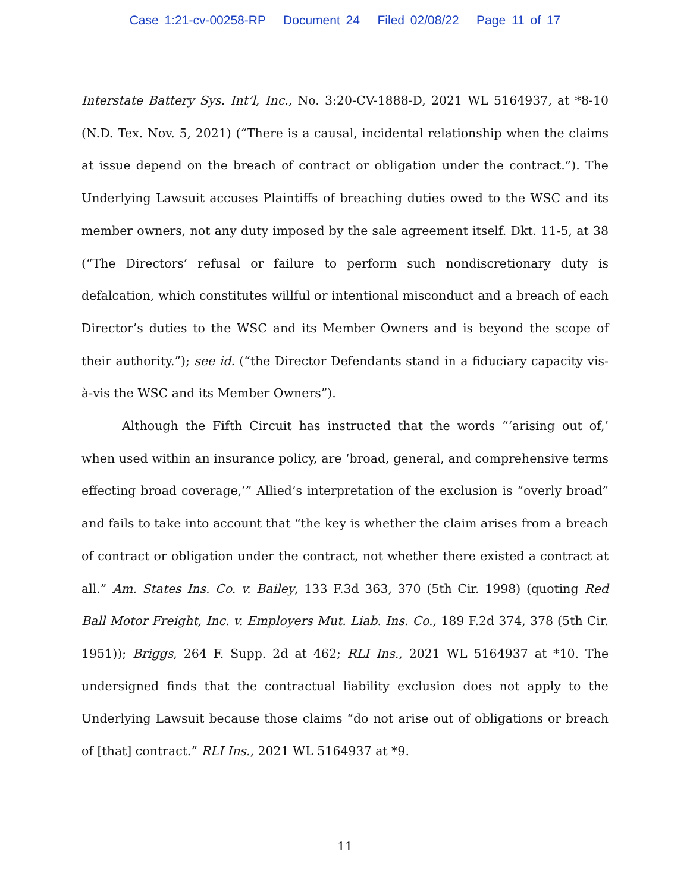Case 1:21-cv-00258-RP Document 24 Filed 02/08/22 Page 11 of 17
Interstate Battery Sys. Int’l, Inc., No. 3:20-CV-1888-D, 2021 WL 5164937, at *8-10 (N.D. Tex. Nov. 5, 2021) (“There is a causal, incidental relationship when the claims at issue depend on the breach of contract or obligation under the contract.”). The Underlying Lawsuit accuses Plaintiffs of breaching duties owed to the WSC and its member owners, not any duty imposed by the sale agreement itself. Dkt. 11-5, at 38 (“The Directors’ refusal or failure to perform such nondiscretionary duty is defalcation, which constitutes willful or intentional misconduct and a breach of each Director’s duties to the WSC and its Member Owners and is beyond the scope of their authority.”); see id. (“the Director Defendants stand in a fiduciary capacity vis-à-vis the WSC and its Member Owners”).
Although the Fifth Circuit has instructed that the words “‘arising out of,’ when used within an insurance policy, are ‘broad, general, and comprehensive terms effecting broad coverage,’” Allied’s interpretation of the exclusion is “overly broad” and fails to take into account that “the key is whether the claim arises from a breach of contract or obligation under the contract, not whether there existed a contract at all.” Am. States Ins. Co. v. Bailey, 133 F.3d 363, 370 (5th Cir. 1998) (quoting Red Ball Motor Freight, Inc. v. Employers Mut. Liab. Ins. Co., 189 F.2d 374, 378 (5th Cir. 1951)); Briggs, 264 F. Supp. 2d at 462; RLI Ins., 2021 WL 5164937 at *10. The undersigned finds that the contractual liability exclusion does not apply to the Underlying Lawsuit because those claims “do not arise out of obligations or breach of [that] contract.” RLI Ins., 2021 WL 5164937 at *9.
11